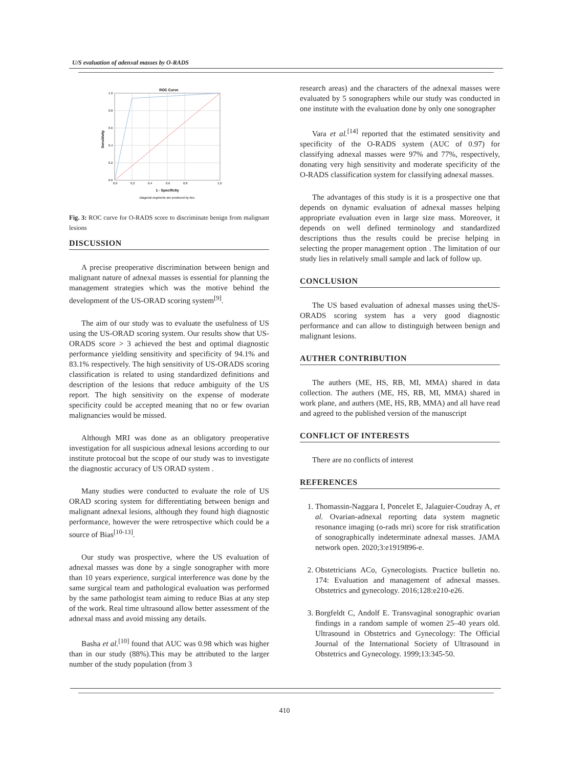U/S evaluation of adenxal masses by O-RADS
ROC Curve
1.0
0.8
0.6
0.4
0.2
0.0
0.0
0.2
0.4
0.6
0.8
1.0
1 - Specificity
Diagonal segments are produced by ties.
Sensitivity
Fig. 3: ROC curve for O-RADS score to discriminate benign from malignant lesions
DISCUSSION
A precise preoperative discrimination between benign and malignant nature of adnexal masses is essential for planning the management strategies which was the motive behind the development of the US-ORAD scoring system<sup>[9]</sup>.
The aim of our study was to evaluate the usefulness of US using the US-ORAD scoring system. Our results show that US- ORADS score > 3 achieved the best and optimal diagnostic performance yielding sensitivity and specificity of 94.1% and 83.1% respectively. The high sensitivity of US-ORADS scoring classification is related to using standardized definitions and description of the lesions that reduce ambiguity of the US report. The high sensitivity on the expense of moderate specificity could be accepted meaning that no or few ovarian malignancies would be missed.
Although MRI was done as an obligatory preoperative investigation for all suspicious adnexal lesions according to our institute protocoal but the scope of our study was to investigate the diagnostic accuracy of US ORAD system .
Many studies were conducted to evaluate the role of US ORAD scoring system for differentiating between benign and malignant adnexal lesions, although they found high diagnostic performance, however the were retrospective which could be a source of Bias<sup>[10-13]</sup>.
Our study was prospective, where the US evaluation of adnexal masses was done by a single sonographer with more than 10 years experience, surgical interference was done by the same surgical team and pathological evaluation was performed by the same pathologist team aiming to reduce Bias at any step of the work. Real time ultrasound allow better assessment of the adnexal mass and avoid missing any details.
Basha et al.<sup>[10]</sup> found that AUC was 0.98 which was higher than in our study (88%).This may be attributed to the larger number of the study population (from 3
research areas) and the characters of the adnexal masses were evaluated by 5 sonographers while our study was conducted in one institute with the evaluation done by only one sonographer
Vara et al.<sup>[14]</sup> reported that the estimated sensitivity and specificity of the O-RADS system (AUC of 0.97) for classifying adnexal masses were 97% and 77%, respectively, donating very high sensitivity and moderate specificity of the O-RADS classification system for classifying adnexal masses.
The advantages of this study is it is a prospective one that depends on dynamic evaluation of adnexal masses helping appropriate evaluation even in large size mass. Moreover, it depends on well defined terminology and standardized descriptions thus the results could be precise helping in selecting the proper management option . The limitation of our study lies in relatively small sample and lack of follow up.
CONCLUSION
The US based evaluation of adnexal masses using theUS- ORADS scoring system has a very good diagnostic performance and can allow to distinguigh between benign and malignant lesions.
AUTHER CONTRIBUTION
The authers (ME, HS, RB, MI, MMA) shared in data collection. The authers (ME, HS, RB, MI, MMA) shared in work plane, and authers (ME, HS, RB, MMA) and all have read and agreed to the published version of the manuscript
CONFLICT OF INTERESTS
There are no conflicts of interest
REFERENCES
1. Thomassin-Naggara I, Poncelet E, Jalaguier-Coudray A, et al. Ovarian-adnexal reporting data system magnetic resonance imaging (o-rads mri) score for risk stratification of sonographically indeterminate adnexal masses. JAMA network open. 2020;3:e1919896-e.
2. Obstetricians ACo, Gynecologists. Practice bulletin no. 174: Evaluation and management of adnexal masses. Obstetrics and gynecology. 2016;128:e210-e26.
3. Borgfeldt C, Andolf E. Transvaginal sonographic ovarian findings in a random sample of women 25–40 years old. Ultrasound in Obstetrics and Gynecology: The Official Journal of the International Society of Ultrasound in Obstetrics and Gynecology. 1999;13:345-50.
410